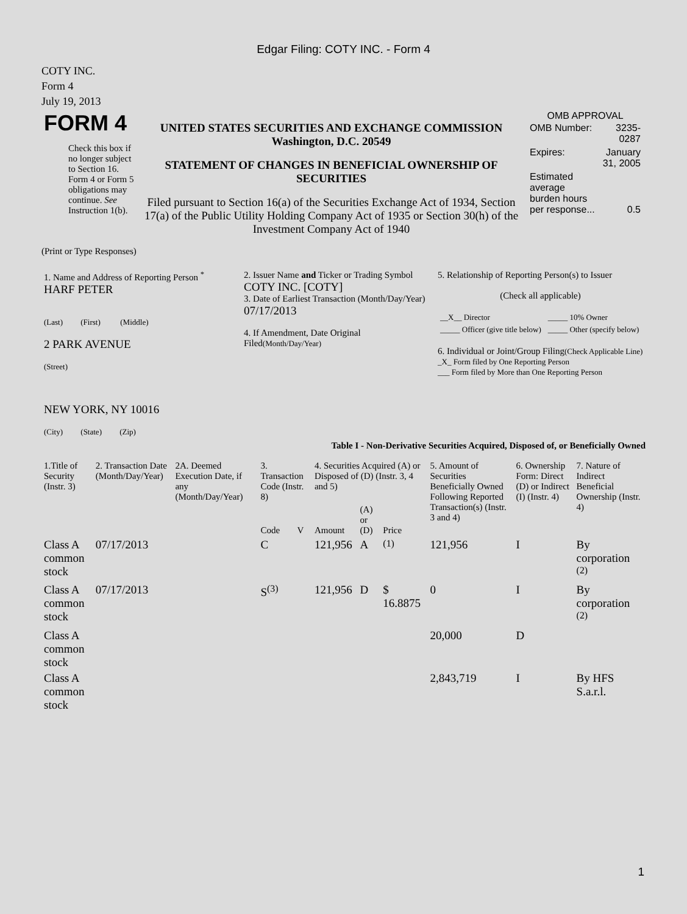Edgar Filing: COTY INC. - Form 4
COTY INC.
Form 4
July 19, 2013
| FORM 4 Check this box if no longer subject to Section 16. Form 4 or Form 5 obligations may continue. See Instruction 1(b). | UNITED STATES SECURITIES AND EXCHANGE COMMISSION Washington, D.C. 20549 STATEMENT OF CHANGES IN BENEFICIAL OWNERSHIP OF SECURITIES Filed pursuant to Section 16(a) of the Securities Exchange Act of 1934, Section 17(a) of the Public Utility Holding Company Act of 1935 or Section 30(h) of the Investment Company Act of 1940 | OMB APPROVAL / OMB Number: / 3235-0287 / / Expires: / January 31, 2005 / / Estimated average burden hours per response... / 0.5 / |
(Print or Type Responses)
| 1. Name and Address of Reporting Person <sup>*</sup> HARF PETER (Last) (First) (Middle) 2 PARK AVENUE (Street) NEW YORK, NY 10016 (City) (State) (Zip) | 2. Issuer Name and Ticker or Trading Symbol COTY INC. [COTY] 3. Date of Earliest Transaction (Month/Day/Year) 07/17/2013 4. If Amendment, Date Original Filed (Month/Day/Year) | 5. Relationship of Reporting Person(s) to Issuer (Check all applicable) / __X__ Director / _____ 10% Owner / / _____ Officer (give title below) / _____ Other (specify below) / 6. Individual or Joint/Group Filing (Check Applicable Line) _X_ Form filed by One Reporting Person ___ Form filed by More than One Reporting Person |
Table I - Non-Derivative Securities Acquired, Disposed of, or Beneficially Owned
| 1.Title of Security (Instr. 3) | 2. Transaction Date (Month/Day/Year) | 2A. Deemed Execution Date, if any (Month/Day/Year) | 3. Transaction Code (Instr. 8) | | 4. Securities Acquired (A) or Disposed of (D) (Instr. 3, 4 and 5) | | | 5. Amount of Securities Beneficially Owned Following Reported Transaction(s) (Instr. 3 and 4) | 6. Ownership Form: Direct (D) or Indirect (I) (Instr. 4) | 7. Nature of Indirect Beneficial Ownership (Instr. 4) |
| --- | --- | --- | --- | --- | --- | --- | --- | --- | --- | --- |
| | | | Code | V | Amount | (A) or (D) | Price | | | |
| Class A common stock | 07/17/2013 | | C | | 121,956 | A | <sup>(1)</sup> | 121,956 | I | By corporation <sup>(2)</sup> |
| Class A common stock | 07/17/2013 | | S<sup>(3)</sup> | | 121,956 | D | $ 16.8875 | 0 | I | By corporation <sup>(2)</sup> |
| Class A common stock | | | | | | | | 20,000 | D | |
| Class A common stock | | | | | | | | 2,843,719 | I | By HFS S.a.r.l. |
1